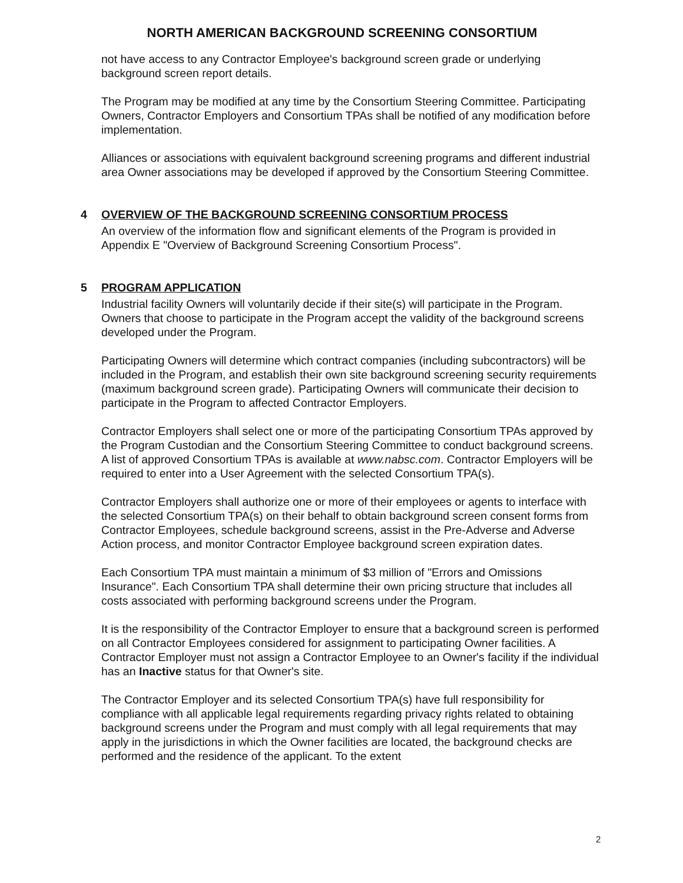NORTH AMERICAN BACKGROUND SCREENING CONSORTIUM
not have access to any Contractor Employee's background screen grade or underlying background screen report details.
The Program may be modified at any time by the Consortium Steering Committee. Participating Owners, Contractor Employers and Consortium TPAs shall be notified of any modification before implementation.
Alliances or associations with equivalent background screening programs and different industrial area Owner associations may be developed if approved by the Consortium Steering Committee.
4 OVERVIEW OF THE BACKGROUND SCREENING CONSORTIUM PROCESS
An overview of the information flow and significant elements of the Program is provided in Appendix E "Overview of Background Screening Consortium Process".
5 PROGRAM APPLICATION
Industrial facility Owners will voluntarily decide if their site(s) will participate in the Program. Owners that choose to participate in the Program accept the validity of the background screens developed under the Program.
Participating Owners will determine which contract companies (including subcontractors) will be included in the Program, and establish their own site background screening security requirements (maximum background screen grade). Participating Owners will communicate their decision to participate in the Program to affected Contractor Employers.
Contractor Employers shall select one or more of the participating Consortium TPAs approved by the Program Custodian and the Consortium Steering Committee to conduct background screens. A list of approved Consortium TPAs is available at www.nabsc.com. Contractor Employers will be required to enter into a User Agreement with the selected Consortium TPA(s).
Contractor Employers shall authorize one or more of their employees or agents to interface with the selected Consortium TPA(s) on their behalf to obtain background screen consent forms from Contractor Employees, schedule background screens, assist in the Pre-Adverse and Adverse Action process, and monitor Contractor Employee background screen expiration dates.
Each Consortium TPA must maintain a minimum of $3 million of "Errors and Omissions Insurance". Each Consortium TPA shall determine their own pricing structure that includes all costs associated with performing background screens under the Program.
It is the responsibility of the Contractor Employer to ensure that a background screen is performed on all Contractor Employees considered for assignment to participating Owner facilities. A Contractor Employer must not assign a Contractor Employee to an Owner's facility if the individual has an Inactive status for that Owner's site.
The Contractor Employer and its selected Consortium TPA(s) have full responsibility for compliance with all applicable legal requirements regarding privacy rights related to obtaining background screens under the Program and must comply with all legal requirements that may apply in the jurisdictions in which the Owner facilities are located, the background checks are performed and the residence of the applicant. To the extent
2